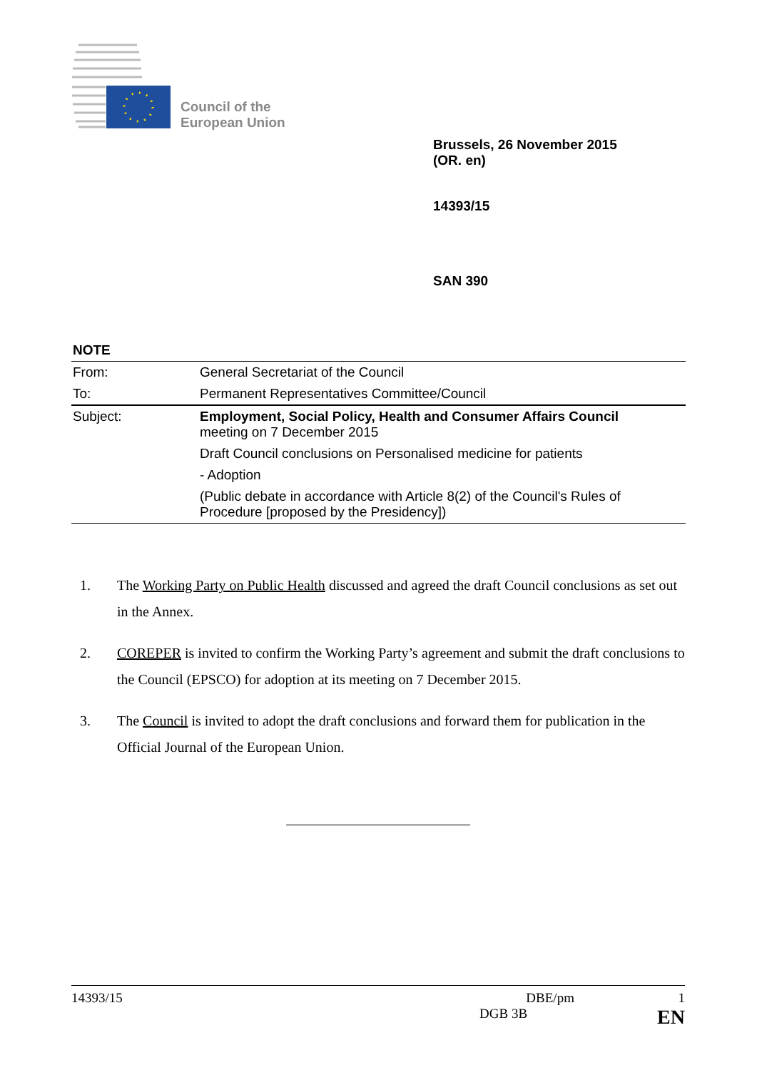Council of the
European Union
Brussels, 26 November 2015
(OR. en)
14393/15
SAN 390
NOTE
| From: | General Secretariat of the Council |
| To: | Permanent Representatives Committee/Council |
| Subject: | Employment, Social Policy, Health and Consumer Affairs Council meeting on 7 December 2015 |
| | Draft Council conclusions on Personalised medicine for patients |
| | - Adoption |
| | (Public debate in accordance with Article 8(2) of the Council's Rules of Procedure [proposed by the Presidency]) |
1. The Working Party on Public Health discussed and agreed the draft Council conclusions as set out in the Annex.
2. COREPER is invited to confirm the Working Party’s agreement and submit the draft conclusions to the Council (EPSCO) for adoption at its meeting on 7 December 2015.
3. The Council is invited to adopt the draft conclusions and forward them for publication in the Official Journal of the European Union.
14393/15 DBE/pm 1
DGB 3B EN